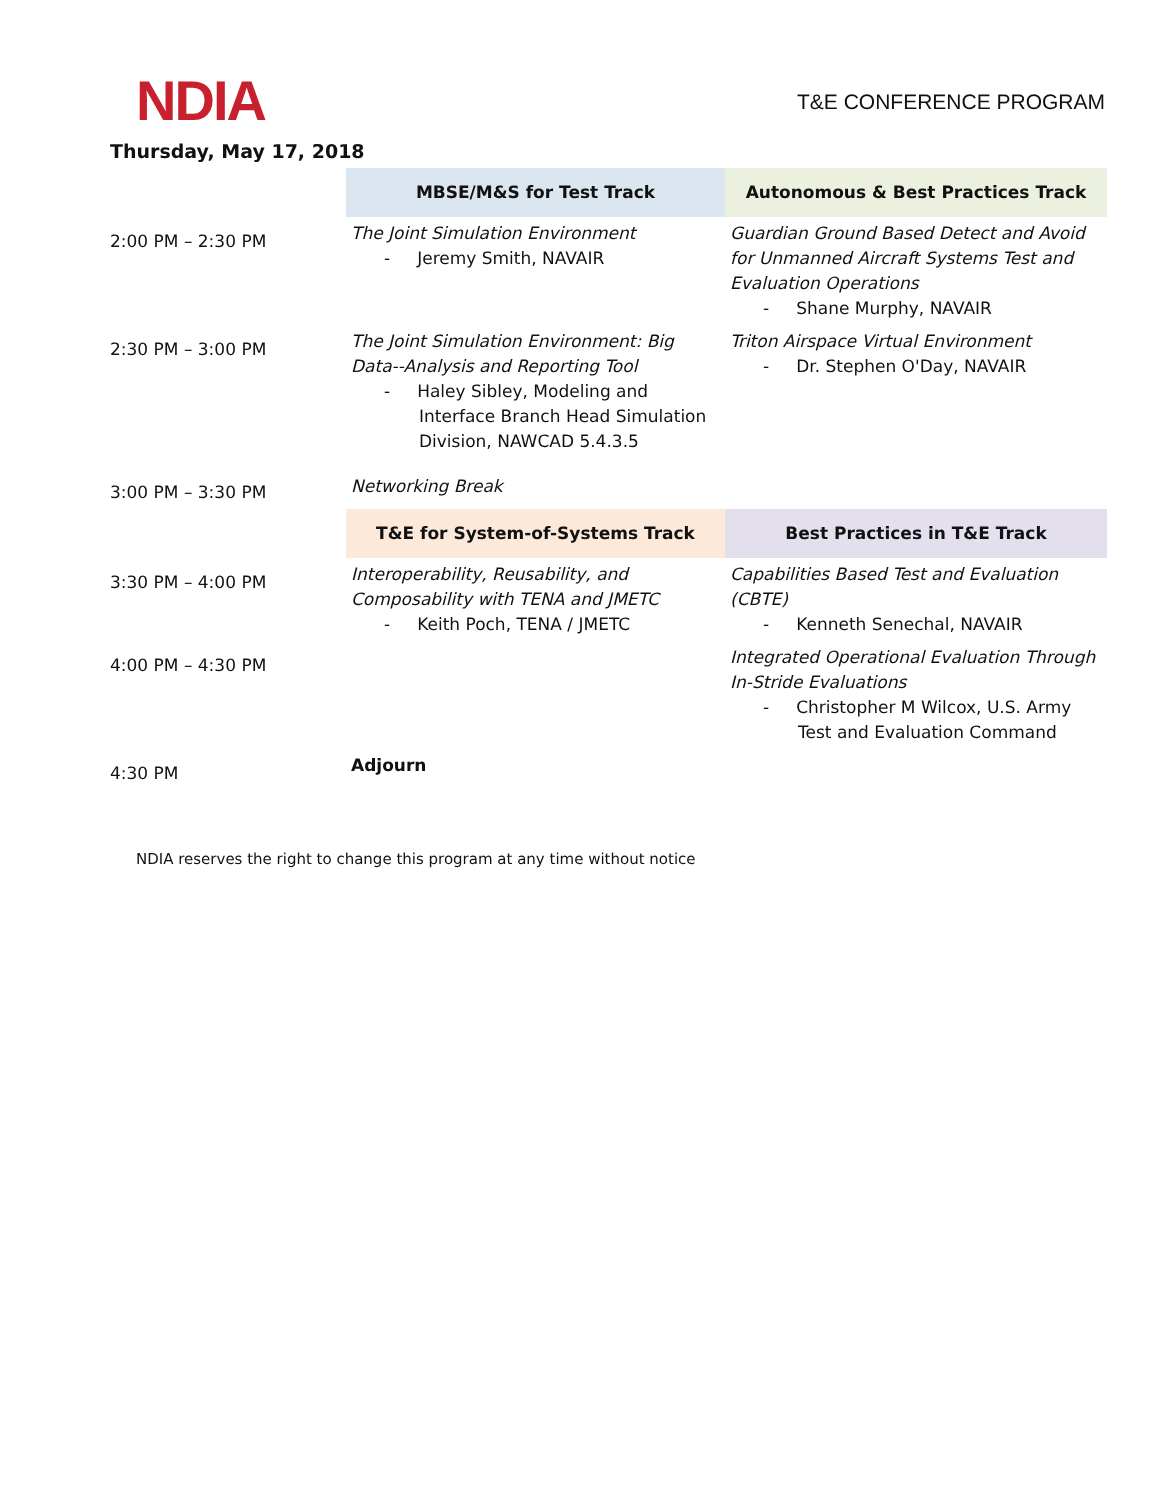NDIA T&E CONFERENCE PROGRAM
Thursday, May 17, 2018
| | MBSE/M&S for Test Track | Autonomous & Best Practices Track |
| 2:00 PM – 2:30 PM | The Joint Simulation Environment - Jeremy Smith, NAVAIR | Guardian Ground Based Detect and Avoid for Unmanned Aircraft Systems Test and Evaluation Operations - Shane Murphy, NAVAIR |
| 2:30 PM – 3:00 PM | The Joint Simulation Environment: Big Data--Analysis and Reporting Tool - Haley Sibley, Modeling and Interface Branch Head Simulation Division, NAWCAD 5.4.3.5 | Triton Airspace Virtual Environment - Dr. Stephen O'Day, NAVAIR |
| 3:00 PM – 3:30 PM | Networking Break | |
| | T&E for System-of-Systems Track | Best Practices in T&E Track |
| 3:30 PM – 4:00 PM | Interoperability, Reusability, and Composability with TENA and JMETC - Keith Poch, TENA / JMETC | Capabilities Based Test and Evaluation (CBTE) - Kenneth Senechal, NAVAIR |
| 4:00 PM – 4:30 PM | | Integrated Operational Evaluation Through In-Stride Evaluations - Christopher M Wilcox, U.S. Army Test and Evaluation Command |
| 4:30 PM | Adjourn | |
NDIA reserves the right to change this program at any time without notice